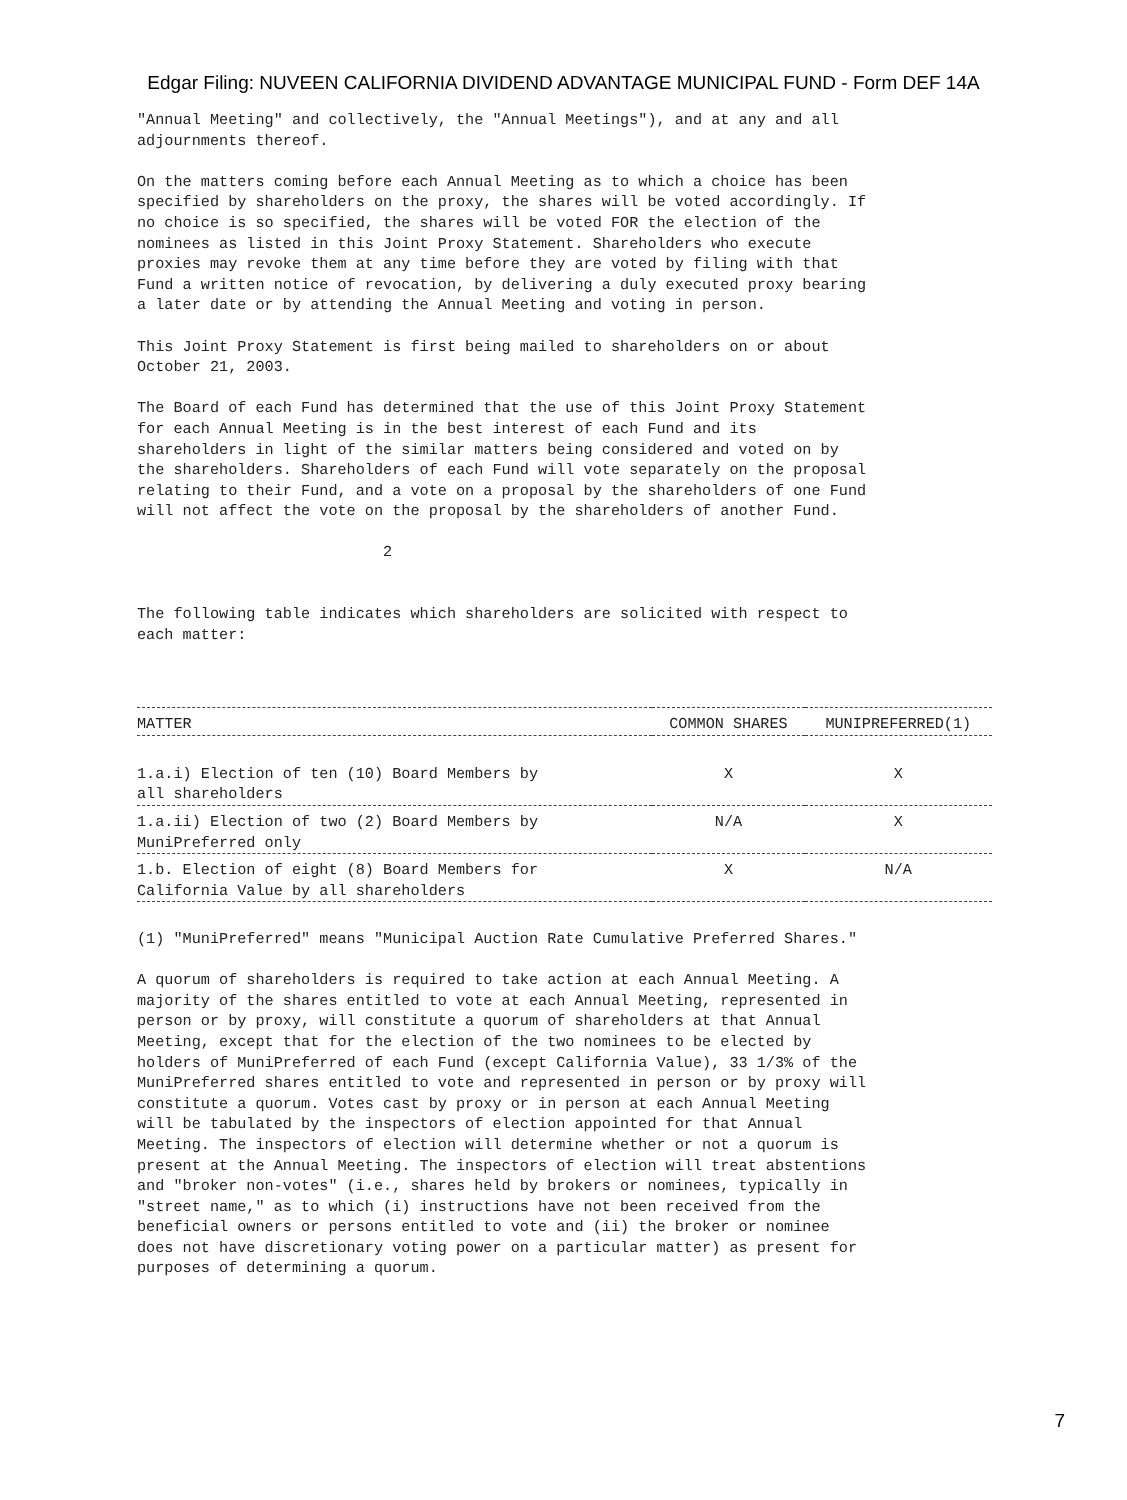Edgar Filing: NUVEEN CALIFORNIA DIVIDEND ADVANTAGE MUNICIPAL FUND - Form DEF 14A
"Annual Meeting" and collectively, the "Annual Meetings"), and at any and all
adjournments thereof.

On the matters coming before each Annual Meeting as to which a choice has been
specified by shareholders on the proxy, the shares will be voted accordingly. If
no choice is so specified, the shares will be voted FOR the election of the
nominees as listed in this Joint Proxy Statement. Shareholders who execute
proxies may revoke them at any time before they are voted by filing with that
Fund a written notice of revocation, by delivering a duly executed proxy bearing
a later date or by attending the Annual Meeting and voting in person.

This Joint Proxy Statement is first being mailed to shareholders on or about
October 21, 2003.

The Board of each Fund has determined that the use of this Joint Proxy Statement
for each Annual Meeting is in the best interest of each Fund and its
shareholders in light of the similar matters being considered and voted on by
the shareholders. Shareholders of each Fund will vote separately on the proposal
relating to their Fund, and a vote on a proposal by the shareholders of one Fund
will not affect the vote on the proposal by the shareholders of another Fund.

                           2


The following table indicates which shareholders are solicited with respect to
each matter:
| MATTER | COMMON SHARES | MUNIPREFERRED(1) |
| --- | --- | --- |
| 1.a.i) Election of ten (10) Board Members by all shareholders | X | X |
| 1.a.ii) Election of two (2) Board Members by MuniPreferred only | N/A | X |
| 1.b. Election of eight (8) Board Members for California Value by all shareholders | X | N/A |
(1) "MuniPreferred" means "Municipal Auction Rate Cumulative Preferred Shares."

A quorum of shareholders is required to take action at each Annual Meeting. A
majority of the shares entitled to vote at each Annual Meeting, represented in
person or by proxy, will constitute a quorum of shareholders at that Annual
Meeting, except that for the election of the two nominees to be elected by
holders of MuniPreferred of each Fund (except California Value), 33 1/3% of the
MuniPreferred shares entitled to vote and represented in person or by proxy will
constitute a quorum. Votes cast by proxy or in person at each Annual Meeting
will be tabulated by the inspectors of election appointed for that Annual
Meeting. The inspectors of election will determine whether or not a quorum is
present at the Annual Meeting. The inspectors of election will treat abstentions
and "broker non-votes" (i.e., shares held by brokers or nominees, typically in
"street name," as to which (i) instructions have not been received from the
beneficial owners or persons entitled to vote and (ii) the broker or nominee
does not have discretionary voting power on a particular matter) as present for
purposes of determining a quorum.
7